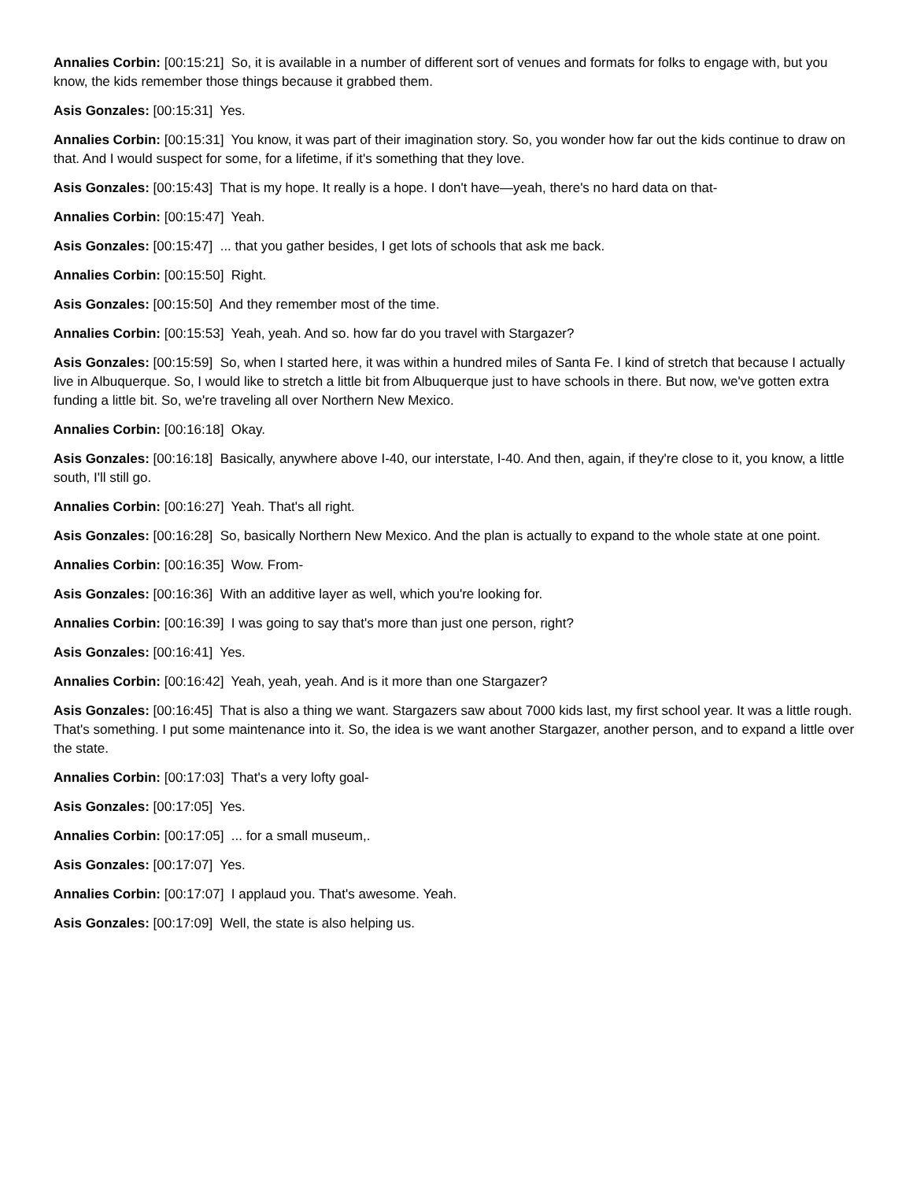Annalies Corbin: [00:15:21] So, it is available in a number of different sort of venues and formats for folks to engage with, but you know, the kids remember those things because it grabbed them.
Asis Gonzales: [00:15:31] Yes.
Annalies Corbin: [00:15:31] You know, it was part of their imagination story. So, you wonder how far out the kids continue to draw on that. And I would suspect for some, for a lifetime, if it's something that they love.
Asis Gonzales: [00:15:43] That is my hope. It really is a hope. I don't have—yeah, there's no hard data on that-
Annalies Corbin: [00:15:47] Yeah.
Asis Gonzales: [00:15:47] ... that you gather besides, I get lots of schools that ask me back.
Annalies Corbin: [00:15:50] Right.
Asis Gonzales: [00:15:50] And they remember most of the time.
Annalies Corbin: [00:15:53] Yeah, yeah. And so. how far do you travel with Stargazer?
Asis Gonzales: [00:15:59] So, when I started here, it was within a hundred miles of Santa Fe. I kind of stretch that because I actually live in Albuquerque. So, I would like to stretch a little bit from Albuquerque just to have schools in there. But now, we've gotten extra funding a little bit. So, we're traveling all over Northern New Mexico.
Annalies Corbin: [00:16:18] Okay.
Asis Gonzales: [00:16:18] Basically, anywhere above I-40, our interstate, I-40. And then, again, if they're close to it, you know, a little south, I'll still go.
Annalies Corbin: [00:16:27] Yeah. That's all right.
Asis Gonzales: [00:16:28] So, basically Northern New Mexico. And the plan is actually to expand to the whole state at one point.
Annalies Corbin: [00:16:35] Wow. From-
Asis Gonzales: [00:16:36] With an additive layer as well, which you're looking for.
Annalies Corbin: [00:16:39] I was going to say that's more than just one person, right?
Asis Gonzales: [00:16:41] Yes.
Annalies Corbin: [00:16:42] Yeah, yeah, yeah. And is it more than one Stargazer?
Asis Gonzales: [00:16:45] That is also a thing we want. Stargazers saw about 7000 kids last, my first school year. It was a little rough. That's something. I put some maintenance into it. So, the idea is we want another Stargazer, another person, and to expand a little over the state.
Annalies Corbin: [00:17:03] That's a very lofty goal-
Asis Gonzales: [00:17:05] Yes.
Annalies Corbin: [00:17:05] ... for a small museum,.
Asis Gonzales: [00:17:07] Yes.
Annalies Corbin: [00:17:07] I applaud you. That's awesome. Yeah.
Asis Gonzales: [00:17:09] Well, the state is also helping us.